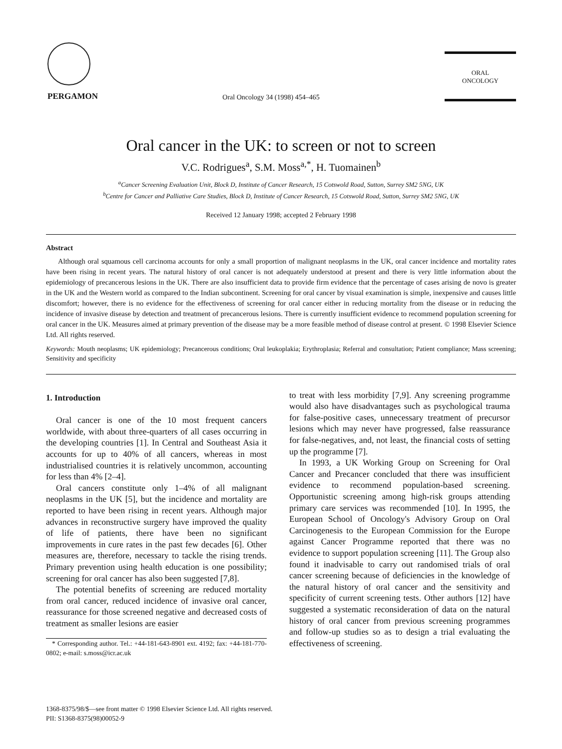PERGAMON
Oral Oncology 34 (1998) 454–465
ORAL
ONCOLOGY
Oral cancer in the UK: to screen or not to screen
V.C. Rodrigues<sup>a</sup>, S.M. Moss<sup>a,*</sup>, H. Tuomainen<sup>b</sup>
<sup>a</sup> Cancer Screening Evaluation Unit, Block D, Institute of Cancer Research, 15 Cotswold Road, Sutton, Surrey SM2 5NG, UK
<sup>b</sup> Centre for Cancer and Palliative Care Studies, Block D, Institute of Cancer Research, 15 Cotswold Road, Sutton, Surrey SM2 5NG, UK
Received 12 January 1998; accepted 2 February 1998
Abstract
Although oral squamous cell carcinoma accounts for only a small proportion of malignant neoplasms in the UK, oral cancer incidence and mortality rates have been rising in recent years. The natural history of oral cancer is not adequately understood at present and there is very little information about the epidemiology of precancerous lesions in the UK. There are also insufficient data to provide firm evidence that the percentage of cases arising de novo is greater in the UK and the Western world as compared to the Indian subcontinent. Screening for oral cancer by visual examination is simple, inexpensive and causes little discomfort; however, there is no evidence for the effectiveness of screening for oral cancer either in reducing mortality from the disease or in reducing the incidence of invasive disease by detection and treatment of precancerous lesions. There is currently insufficient evidence to recommend population screening for oral cancer in the UK. Measures aimed at primary prevention of the disease may be a more feasible method of disease control at present. © 1998 Elsevier Science Ltd. All rights reserved.
Keywords: Mouth neoplasms; UK epidemiology; Precancerous conditions; Oral leukoplakia; Erythroplasia; Referral and consultation; Patient compliance; Mass screening; Sensitivity and specificity
1. Introduction
Oral cancer is one of the 10 most frequent cancers worldwide, with about three-quarters of all cases occurring in the developing countries [1]. In Central and Southeast Asia it accounts for up to 40% of all cancers, whereas in most industrialised countries it is relatively uncommon, accounting for less than 4% [2–4].
Oral cancers constitute only 1–4% of all malignant neoplasms in the UK [5], but the incidence and mortality are reported to have been rising in recent years. Although major advances in reconstructive surgery have improved the quality of life of patients, there have been no significant improvements in cure rates in the past few decades [6]. Other measures are, therefore, necessary to tackle the rising trends. Primary prevention using health education is one possibility; screening for oral cancer has also been suggested [7,8].
The potential benefits of screening are reduced mortality from oral cancer, reduced incidence of invasive oral cancer, reassurance for those screened negative and decreased costs of treatment as smaller lesions are easier
* Corresponding author. Tel.: +44-181-643-8901 ext. 4192; fax: +44-181-770-0802; e-mail: s.moss@icr.ac.uk
to treat with less morbidity [7,9]. Any screening programme would also have disadvantages such as psychological trauma for false-positive cases, unnecessary treatment of precursor lesions which may never have progressed, false reassurance for false-negatives, and, not least, the financial costs of setting up the programme [7].
In 1993, a UK Working Group on Screening for Oral Cancer and Precancer concluded that there was insufficient evidence to recommend population-based screening. Opportunistic screening among high-risk groups attending primary care services was recommended [10]. In 1995, the European School of Oncology's Advisory Group on Oral Carcinogenesis to the European Commission for the Europe against Cancer Programme reported that there was no evidence to support population screening [11]. The Group also found it inadvisable to carry out randomised trials of oral cancer screening because of deficiencies in the knowledge of the natural history of oral cancer and the sensitivity and specificity of current screening tests. Other authors [12] have suggested a systematic reconsideration of data on the natural history of oral cancer from previous screening programmes and follow-up studies so as to design a trial evaluating the effectiveness of screening.
1368-8375/98/$—see front matter © 1998 Elsevier Science Ltd. All rights reserved.
PII: S1368-8375(98)00052-9